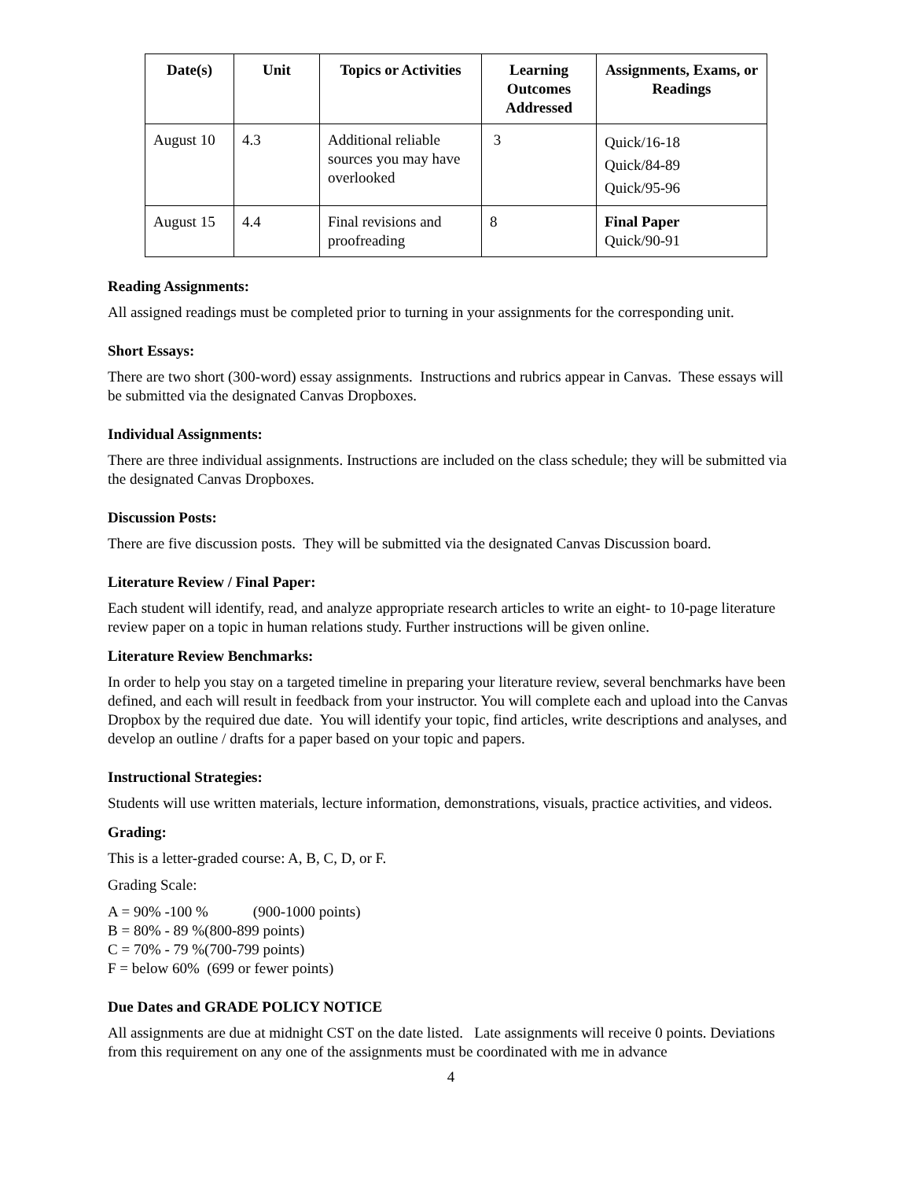| Date(s) | Unit | Topics or Activities | Learning Outcomes Addressed | Assignments, Exams, or Readings |
| --- | --- | --- | --- | --- |
| August 10 | 4.3 | Additional reliable sources you may have overlooked | 3 | Quick/16-18 Quick/84-89 Quick/95-96 |
| August 15 | 4.4 | Final revisions and proofreading | 8 | Final Paper Quick/90-91 |
Reading Assignments:
All assigned readings must be completed prior to turning in your assignments for the corresponding unit.
Short Essays:
There are two short (300-word) essay assignments. Instructions and rubrics appear in Canvas. These essays will be submitted via the designated Canvas Dropboxes.
Individual Assignments:
There are three individual assignments. Instructions are included on the class schedule; they will be submitted via the designated Canvas Dropboxes.
Discussion Posts:
There are five discussion posts. They will be submitted via the designated Canvas Discussion board.
Literature Review / Final Paper:
Each student will identify, read, and analyze appropriate research articles to write an eight- to 10-page literature review paper on a topic in human relations study. Further instructions will be given online.
Literature Review Benchmarks:
In order to help you stay on a targeted timeline in preparing your literature review, several benchmarks have been defined, and each will result in feedback from your instructor. You will complete each and upload into the Canvas Dropbox by the required due date. You will identify your topic, find articles, write descriptions and analyses, and develop an outline / drafts for a paper based on your topic and papers.
Instructional Strategies:
Students will use written materials, lecture information, demonstrations, visuals, practice activities, and videos.
Grading:
This is a letter-graded course: A, B, C, D, or F.
Grading Scale:
A = 90% -100 % (900-1000 points)
B = 80% - 89 %(800-899 points)
C = 70% - 79 %(700-799 points)
F = below 60% (699 or fewer points)
Due Dates and GRADE POLICY NOTICE
All assignments are due at midnight CST on the date listed. Late assignments will receive 0 points. Deviations from this requirement on any one of the assignments must be coordinated with me in advance
4